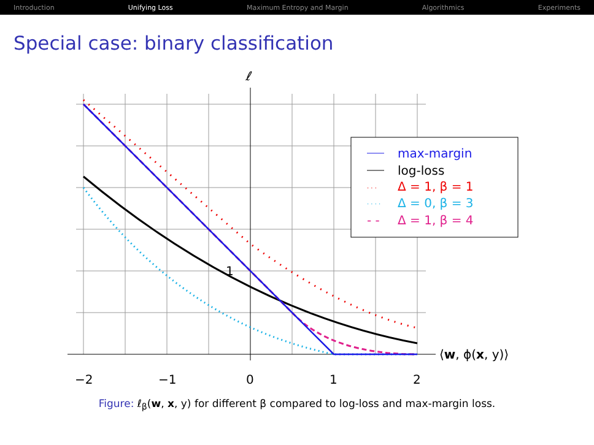Introduction Unifying Loss Maximum Entropy and Margin Algorithmics Experiments
Special case: binary classification
max-margin
log-loss
· · ·
Δ = 1, β = 1
· · · ·
Δ = 0, β = 3
- -
Δ = 1, β = 4
ℓ
1
−2
−1
0
1
2
⟨w, ϕ(x, y)⟩
Figure: ℓ<sub>β</sub>(w, x, y) for different β compared to log-loss and max-margin loss.